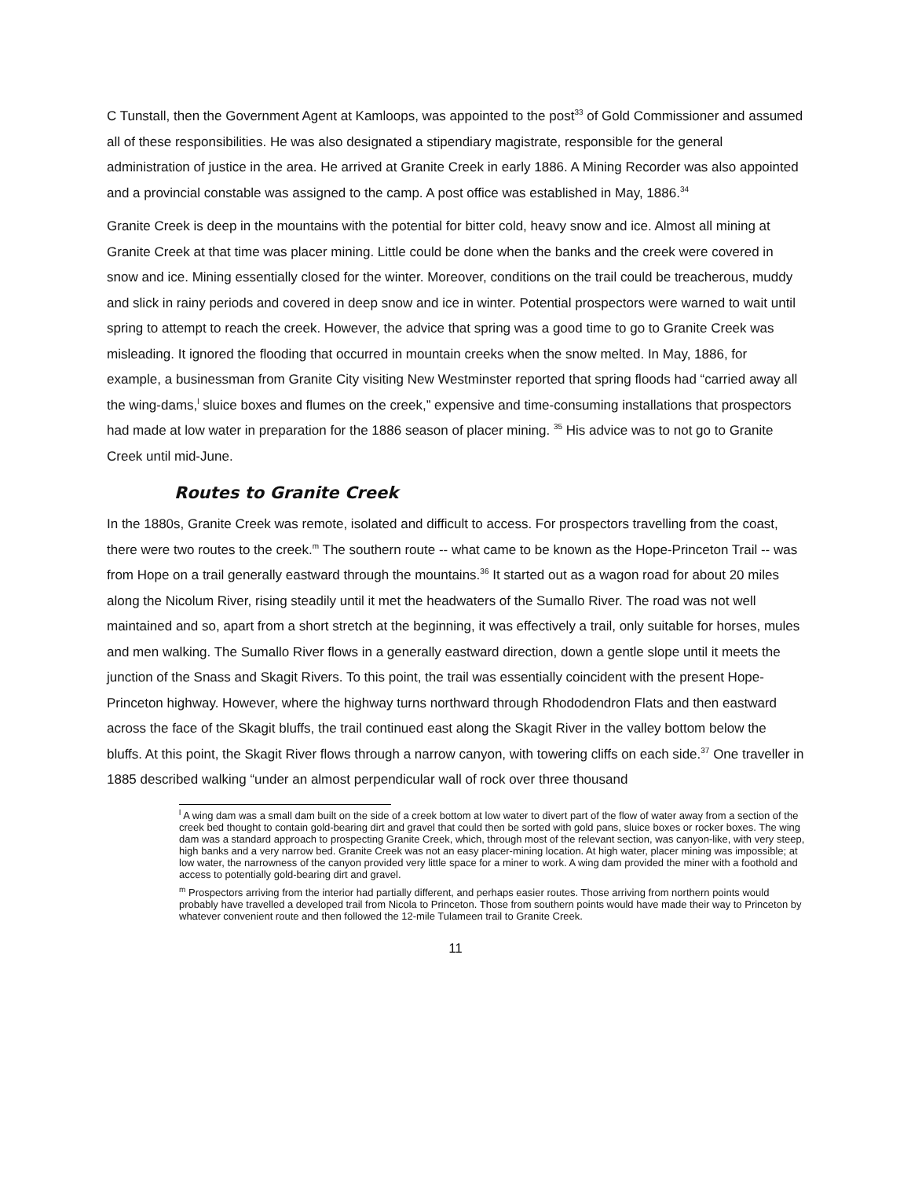C Tunstall, then the Government Agent at Kamloops, was appointed to the post<sup>33</sup> of Gold Commissioner and assumed all of these responsibilities. He was also designated a stipendiary magistrate, responsible for the general administration of justice in the area. He arrived at Granite Creek in early 1886. A Mining Recorder was also appointed and a provincial constable was assigned to the camp. A post office was established in May, 1886.<sup>34</sup>
Granite Creek is deep in the mountains with the potential for bitter cold, heavy snow and ice. Almost all mining at Granite Creek at that time was placer mining. Little could be done when the banks and the creek were covered in snow and ice. Mining essentially closed for the winter. Moreover, conditions on the trail could be treacherous, muddy and slick in rainy periods and covered in deep snow and ice in winter. Potential prospectors were warned to wait until spring to attempt to reach the creek. However, the advice that spring was a good time to go to Granite Creek was misleading. It ignored the flooding that occurred in mountain creeks when the snow melted. In May, 1886, for example, a businessman from Granite City visiting New Westminster reported that spring floods had “carried away all the wing-dams,<sup>l</sup> sluice boxes and flumes on the creek,” expensive and time-consuming installations that prospectors had made at low water in preparation for the 1886 season of placer mining. <sup>35</sup> His advice was to not go to Granite Creek until mid-June.
Routes to Granite Creek
In the 1880s, Granite Creek was remote, isolated and difficult to access. For prospectors travelling from the coast, there were two routes to the creek.<sup>m</sup> The southern route -- what came to be known as the Hope-Princeton Trail -- was from Hope on a trail generally eastward through the mountains.<sup>36</sup> It started out as a wagon road for about 20 miles along the Nicolum River, rising steadily until it met the headwaters of the Sumallo River. The road was not well maintained and so, apart from a short stretch at the beginning, it was effectively a trail, only suitable for horses, mules and men walking. The Sumallo River flows in a generally eastward direction, down a gentle slope until it meets the junction of the Snass and Skagit Rivers. To this point, the trail was essentially coincident with the present Hope-Princeton highway. However, where the highway turns northward through Rhododendron Flats and then eastward across the face of the Skagit bluffs, the trail continued east along the Skagit River in the valley bottom below the bluffs. At this point, the Skagit River flows through a narrow canyon, with towering cliffs on each side.<sup>37</sup> One traveller in 1885 described walking “under an almost perpendicular wall of rock over three thousand
<sup>l</sup> A wing dam was a small dam built on the side of a creek bottom at low water to divert part of the flow of water away from a section of the creek bed thought to contain gold-bearing dirt and gravel that could then be sorted with gold pans, sluice boxes or rocker boxes. The wing dam was a standard approach to prospecting Granite Creek, which, through most of the relevant section, was canyon-like, with very steep, high banks and a very narrow bed. Granite Creek was not an easy placer-mining location. At high water, placer mining was impossible; at low water, the narrowness of the canyon provided very little space for a miner to work. A wing dam provided the miner with a foothold and access to potentially gold-bearing dirt and gravel.
<sup>m</sup> Prospectors arriving from the interior had partially different, and perhaps easier routes. Those arriving from northern points would probably have travelled a developed trail from Nicola to Princeton. Those from southern points would have made their way to Princeton by whatever convenient route and then followed the 12-mile Tulameen trail to Granite Creek.
11